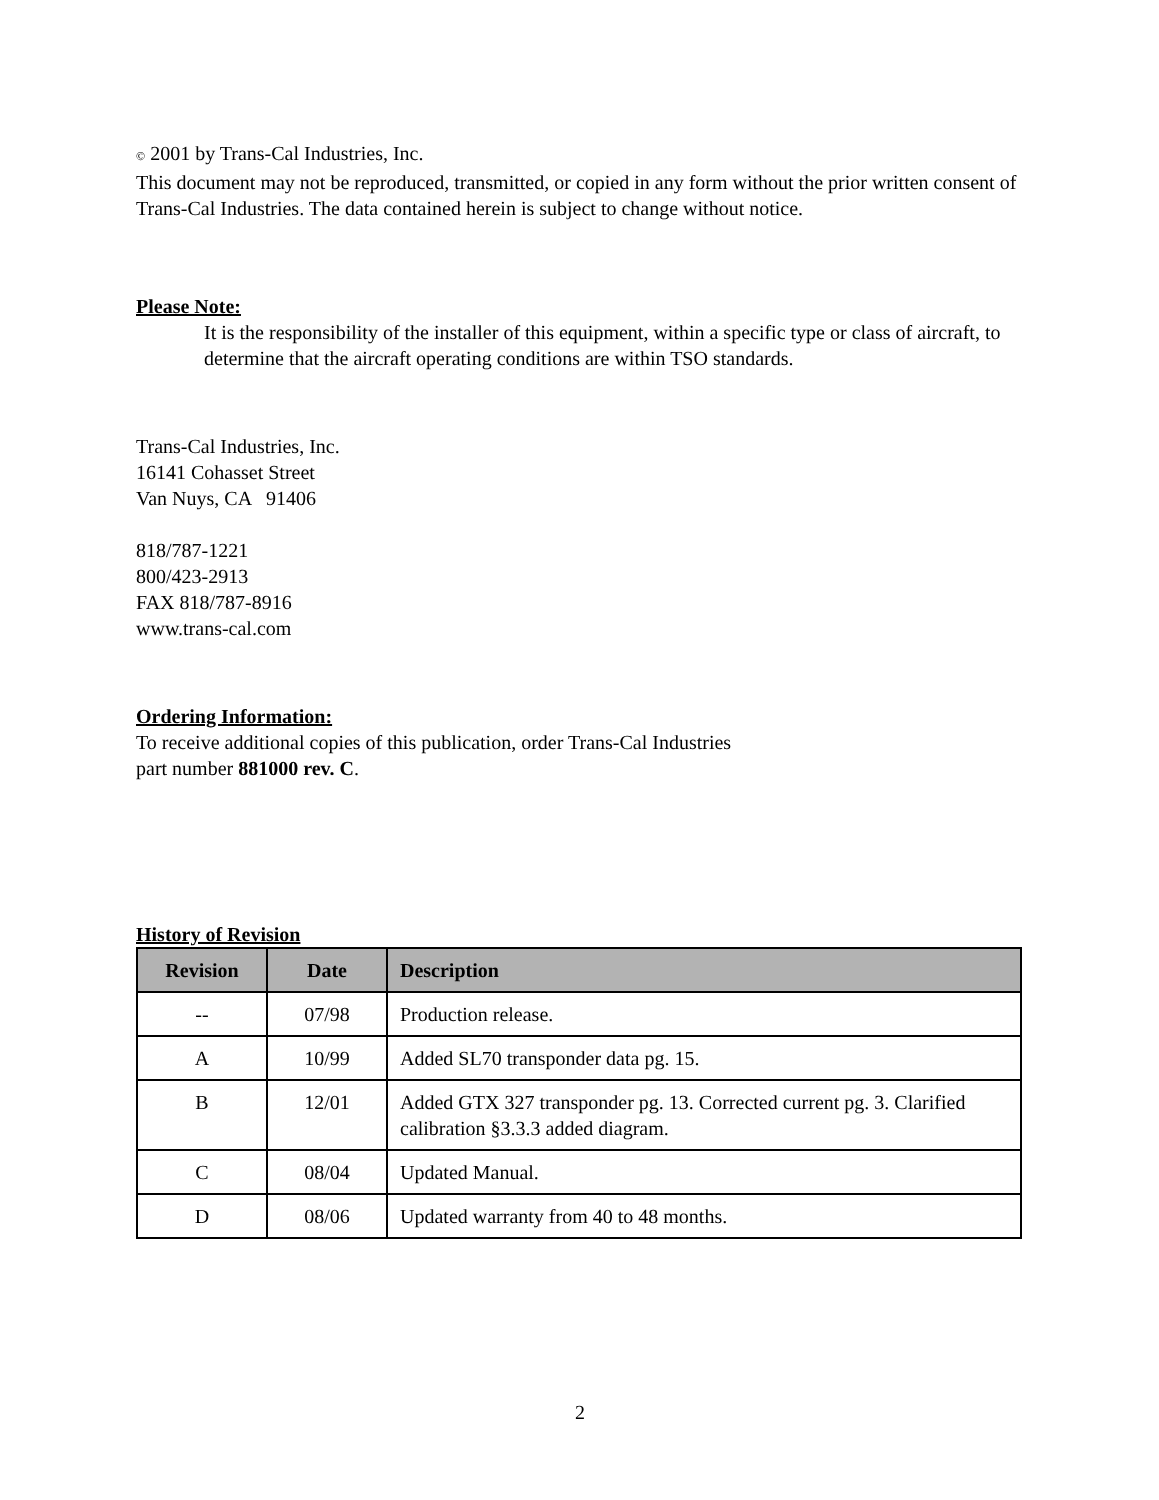© 2001 by Trans-Cal Industries, Inc.
This document may not be reproduced, transmitted, or copied in any form without the prior written consent of Trans-Cal Industries. The data contained herein is subject to change without notice.
Please Note:
It is the responsibility of the installer of this equipment, within a specific type or class of aircraft, to determine that the aircraft operating conditions are within TSO standards.
Trans-Cal Industries, Inc.
16141 Cohasset Street
Van Nuys, CA 91406
818/787-1221
800/423-2913
FAX 818/787-8916
www.trans-cal.com
Ordering Information:
To receive additional copies of this publication, order Trans-Cal Industries
part number 881000 rev. C.
History of Revision
| Revision | Date | Description |
| --- | --- | --- |
| -- | 07/98 | Production release. |
| A | 10/99 | Added SL70 transponder data pg. 15. |
| B | 12/01 | Added GTX 327 transponder pg. 13. Corrected current pg. 3. Clarified calibration §3.3.3 added diagram. |
| C | 08/04 | Updated Manual. |
| D | 08/06 | Updated warranty from 40 to 48 months. |
2